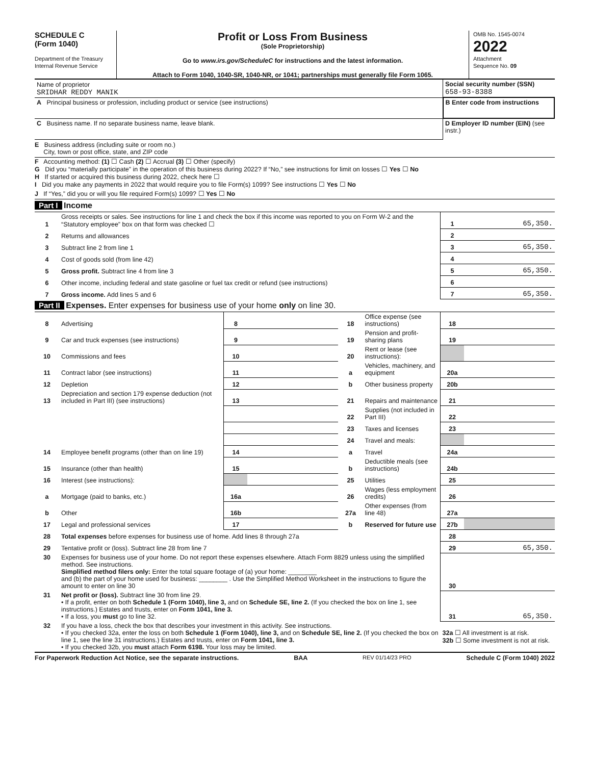SCHEDULE C
(Form 1040)
Department of the Treasury
Internal Revenue Service
Profit or Loss From Business
(Sole Proprietorship)
Go to www.irs.gov/ScheduleC for instructions and the latest information.
Attach to Form 1040, 1040-SR, 1040-NR, or 1041; partnerships must generally file Form 1065.
OMB No. 1545-0074
2022
Attachment
Sequence No. 09
| Name of proprietor SRIDHAR REDDY MANIK | Social security number (SSN) 658-93-8388 |
| A Principal business or profession, including product or service (see instructions) | B Enter code from instructions |
| C Business name. If no separate business name, leave blank. | D Employer ID number (EIN) (see instr.) |
E Business address (including suite or room no.)
City, town or post office, state, and ZIP code
F Accounting method: (1) ☐ Cash (2) ☐ Accrual (3) ☐ Other (specify)
G Did you “materially participate” in the operation of this business during 2022? If “No,” see instructions for limit on losses ☐ Yes ☐ No
H If started or acquired this business during 2022, check here ☐
I Did you make any payments in 2022 that would require you to file Form(s) 1099? See instructions ☐ Yes ☐ No
J If “Yes,” did you or will you file required Form(s) 1099? ☐ Yes ☐ No
Part I Income
| 1 | Gross receipts or sales. See instructions for line 1 and check the box if this income was reported to you on Form W-2 and the “Statutory employee” box on that form was checked ☐ | 1 | 65,350. |
| 2 | Returns and allowances | 2 | |
| 3 | Subtract line 2 from line 1 | 3 | 65,350. |
| 4 | Cost of goods sold (from line 42) | 4 | |
| 5 | Gross profit. Subtract line 4 from line 3 | 5 | 65,350. |
| 6 | Other income, including federal and state gasoline or fuel tax credit or refund (see instructions) | 6 | |
| 7 | Gross income. Add lines 5 and 6 | 7 | 65,350. |
Part II Expenses. Enter expenses for business use of your home only on line 30.
| 8 | Advertising | 8 | | 18 | Office expense (see instructions) | 18 | |
| 9 | Car and truck expenses (see instructions) | 9 | | 19 | Pension and profit-sharing plans | 19 | |
| 10 | Commissions and fees | 10 | | 20 | Rent or lease (see instructions): | | |
| 11 | Contract labor (see instructions) | 11 | | a | Vehicles, machinery, and equipment | 20a | |
| 12 | Depletion | 12 | | b | Other business property | 20b | |
| 13 | Depreciation and section 179 expense deduction (not included in Part III) (see instructions) | 13 | | 21 | Repairs and maintenance | 21 | |
| | | | | 22 | Supplies (not included in Part III) | 22 | |
| | | | | 23 | Taxes and licenses | 23 | |
| | | | | 24 | Travel and meals: | | |
| 14 | Employee benefit programs (other than on line 19) | 14 | | a | Travel | 24a | |
| 15 | Insurance (other than health) | 15 | | b | Deductible meals (see instructions) | 24b | |
| 16 | Interest (see instructions): | | | 25 | Utilities | 25 | |
| a | Mortgage (paid to banks, etc.) | 16a | | 26 | Wages (less employment credits) | 26 | |
| b | Other | 16b | | 27a | Other expenses (from line 48) | 27a | |
| 17 | Legal and professional services | 17 | | b | Reserved for future use | 27b | |
| 28 | Total expenses before expenses for business use of home. Add lines 8 through 27a | 28 | |
| 29 | Tentative profit or (loss). Subtract line 28 from line 7 | 29 | 65,350. |
| 30 | Expenses for business use of your home. Do not report these expenses elsewhere. Attach Form 8829 unless using the simplified method. See instructions. Simplified method filers only: Enter the total square footage of (a) your home: ________ and (b) the part of your home used for business: ________ . Use the Simplified Method Worksheet in the instructions to figure the amount to enter on line 30 | 30 | |
| 31 | Net profit or (loss). Subtract line 30 from line 29. • If a profit, enter on both Schedule 1 (Form 1040), line 3, and on Schedule SE, line 2. (If you checked the box on line 1, see instructions.) Estates and trusts, enter on Form 1041, line 3. • If a loss, you must go to line 32. | 31 | 65,350. |
| 32 | If you have a loss, check the box that describes your investment in this activity. See instructions. • If you checked 32a, enter the loss on both Schedule 1 (Form 1040), line 3, and on Schedule SE, line 2. (If you checked the box on line 1, see the line 31 instructions.) Estates and trusts, enter on Form 1041, line 3. • If you checked 32b, you must attach Form 6198. Your loss may be limited. | 32a ☐ All investment is at risk. 32b ☐ Some investment is not at risk. | |
For Paperwork Reduction Act Notice, see the separate instructions. BAA REV 01/14/23 PRO Schedule C (Form 1040) 2022